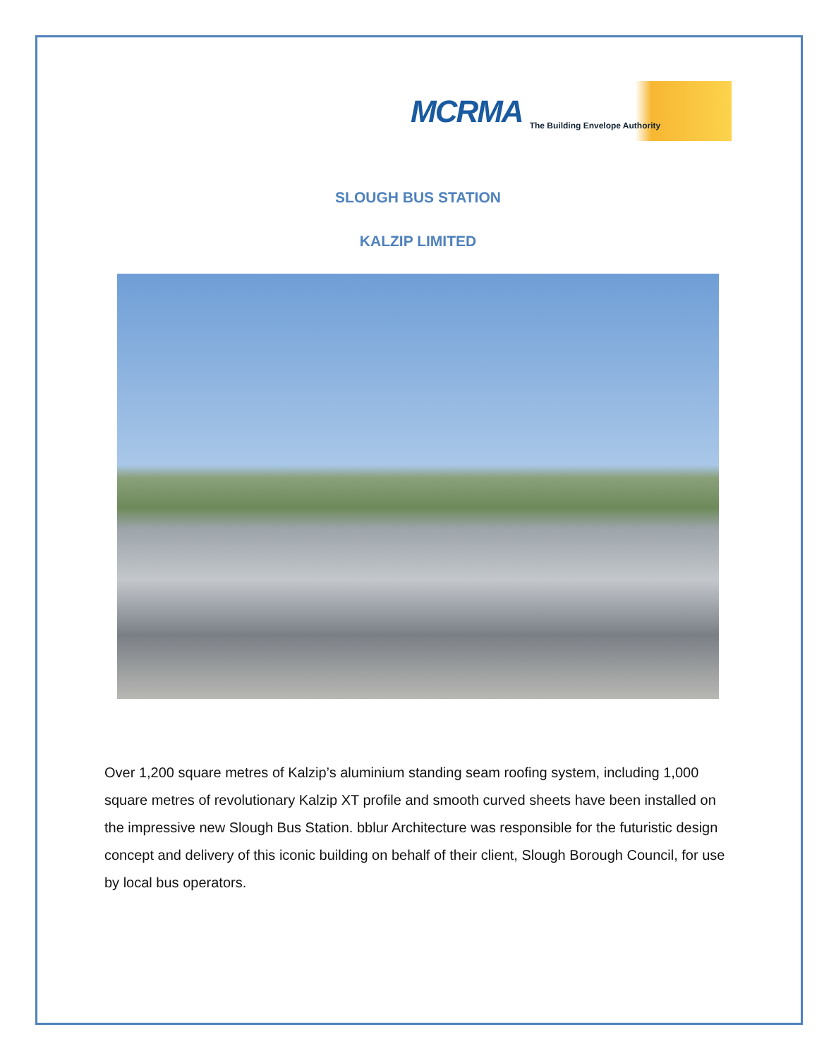MCRMA The Building Envelope Authority
SLOUGH BUS STATION
KALZIP LIMITED
Over 1,200 square metres of Kalzip’s aluminium standing seam roofing system, including 1,000 square metres of revolutionary Kalzip XT profile and smooth curved sheets have been installed on the impressive new Slough Bus Station. bblur Architecture was responsible for the futuristic design concept and delivery of this iconic building on behalf of their client, Slough Borough Council, for use by local bus operators.